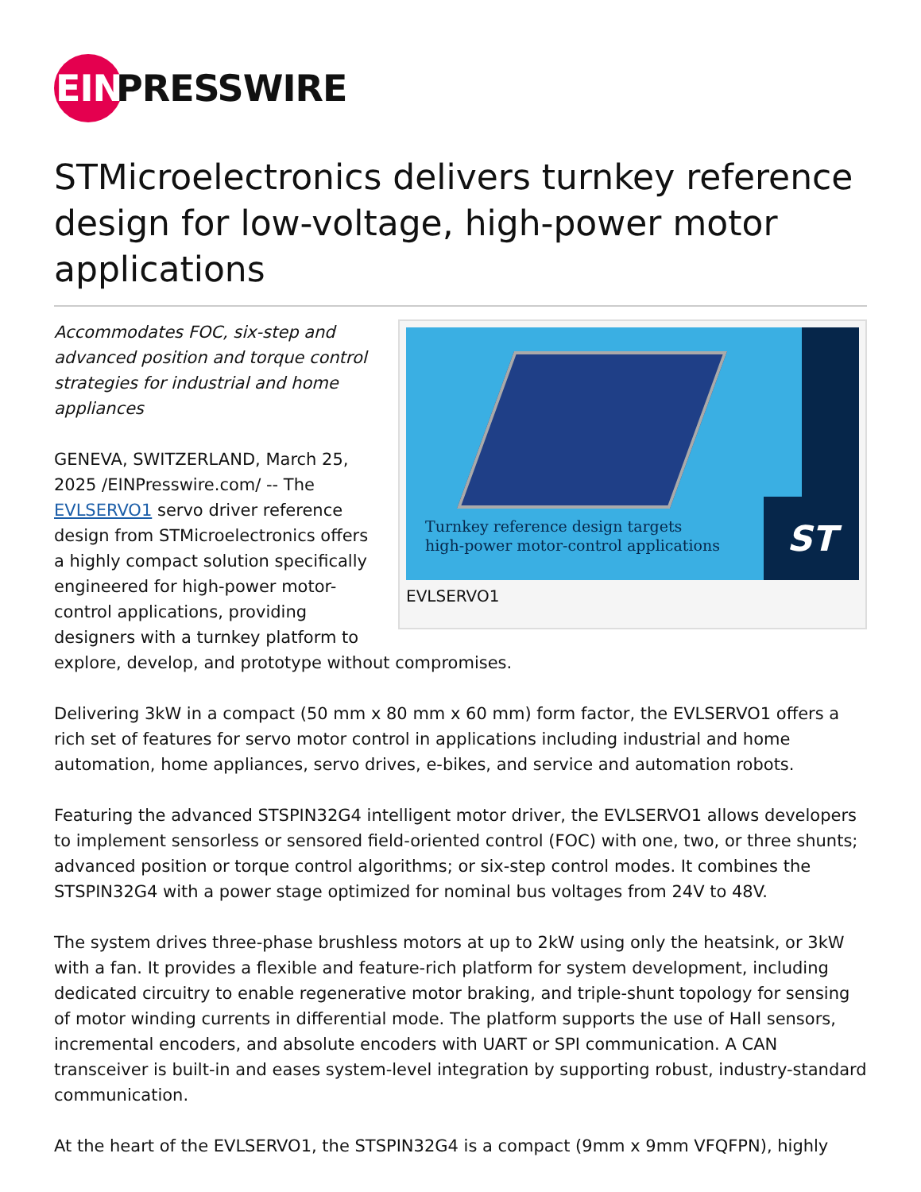EIN PRESSWIRE
STMicroelectronics delivers turnkey reference design for low-voltage, high-power motor applications
ST
Turnkey reference design targets
high-power motor-control applications
EVLSERVO1
Accommodates FOC, six-step and advanced position and torque control strategies for industrial and home appliances
GENEVA, SWITZERLAND, March 25, 2025 /EINPresswire.com/ -- The EVLSERVO1 servo driver reference design from STMicroelectronics offers a highly compact solution specifically engineered for high-power motor-control applications, providing designers with a turnkey platform to explore, develop, and prototype without compromises.
Delivering 3kW in a compact (50 mm x 80 mm x 60 mm) form factor, the EVLSERVO1 offers a rich set of features for servo motor control in applications including industrial and home automation, home appliances, servo drives, e-bikes, and service and automation robots.
Featuring the advanced STSPIN32G4 intelligent motor driver, the EVLSERVO1 allows developers to implement sensorless or sensored field-oriented control (FOC) with one, two, or three shunts; advanced position or torque control algorithms; or six-step control modes. It combines the STSPIN32G4 with a power stage optimized for nominal bus voltages from 24V to 48V.
The system drives three-phase brushless motors at up to 2kW using only the heatsink, or 3kW with a fan. It provides a flexible and feature-rich platform for system development, including dedicated circuitry to enable regenerative motor braking, and triple-shunt topology for sensing of motor winding currents in differential mode. The platform supports the use of Hall sensors, incremental encoders, and absolute encoders with UART or SPI communication. A CAN transceiver is built-in and eases system-level integration by supporting robust, industry-standard communication.
At the heart of the EVLSERVO1, the STSPIN32G4 is a compact (9mm x 9mm VFQFPN), highly